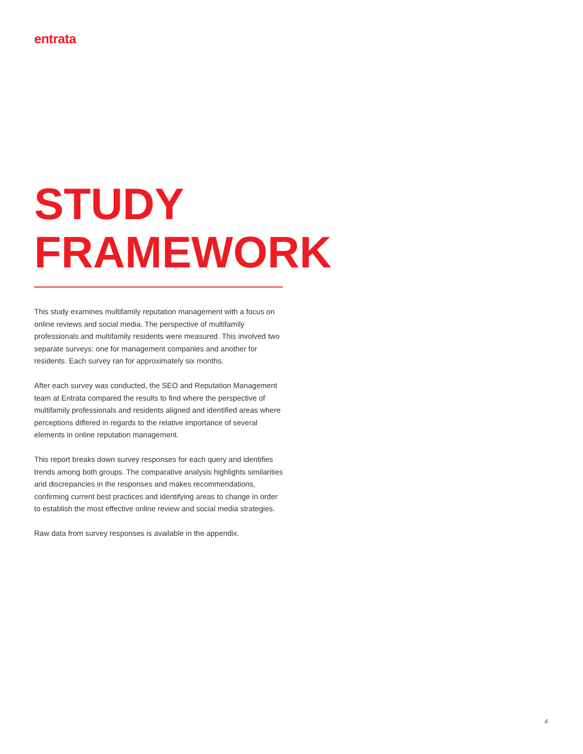entrata
STUDY
FRAMEWORK
This study examines multifamily reputation management with a focus on online reviews and social media. The perspective of multifamily professionals and multifamily residents were measured. This involved two separate surveys: one for management companies and another for residents. Each survey ran for approximately six months.
After each survey was conducted, the SEO and Reputation Management team at Entrata compared the results to find where the perspective of multifamily professionals and residents aligned and identified areas where perceptions differed in regards to the relative importance of several elements in online reputation management.
This report breaks down survey responses for each query and identifies trends among both groups. The comparative analysis highlights similarities and discrepancies in the responses and makes recommendations, confirming current best practices and identifying areas to change in order to establish the most effective online review and social media strategies.
Raw data from survey responses is available in the appendix.
4